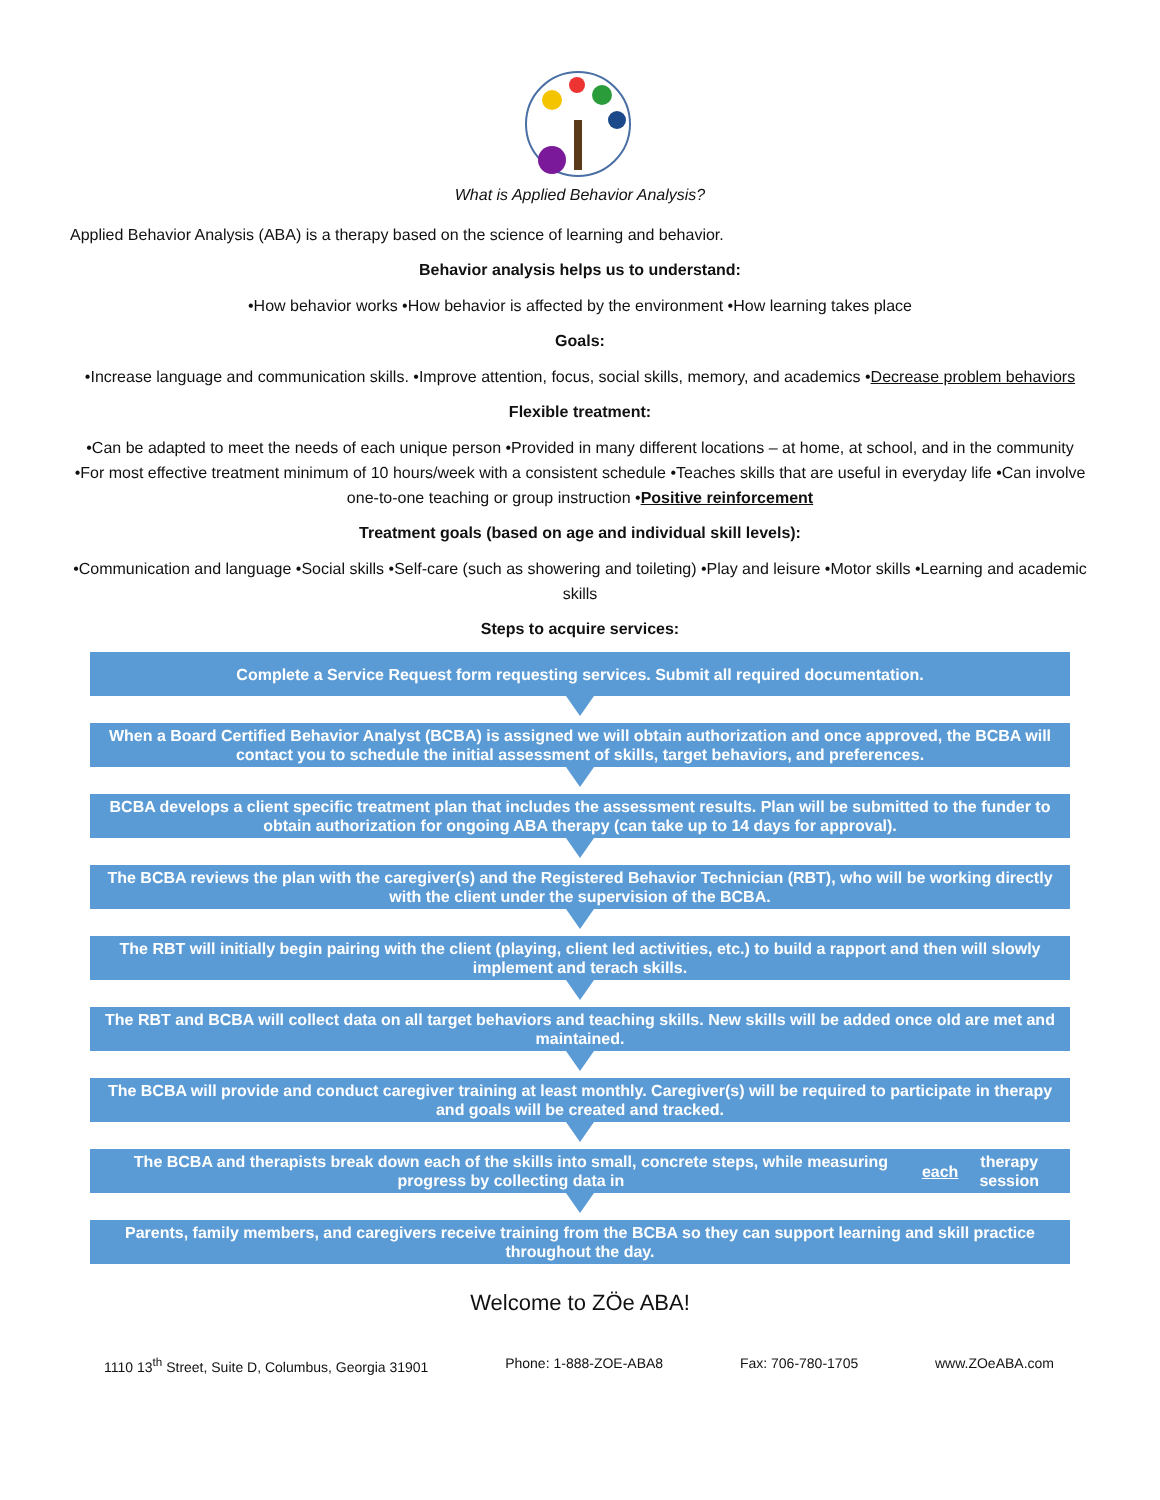What is Applied Behavior Analysis?
Applied Behavior Analysis (ABA) is a therapy based on the science of learning and behavior.
Behavior analysis helps us to understand:
•How behavior works •How behavior is affected by the environment •How learning takes place
Goals:
•Increase language and communication skills. •Improve attention, focus, social skills, memory, and academics •Decrease problem behaviors
Flexible treatment:
•Can be adapted to meet the needs of each unique person •Provided in many different locations – at home, at school, and in the community •For most effective treatment minimum of 10 hours/week with a consistent schedule •Teaches skills that are useful in everyday life •Can involve one-to-one teaching or group instruction •Positive reinforcement
Treatment goals (based on age and individual skill levels):
•Communication and language •Social skills •Self-care (such as showering and toileting) •Play and leisure •Motor skills •Learning and academic skills
Steps to acquire services:
Complete a Service Request form requesting services. Submit all required documentation.
When a Board Certified Behavior Analyst (BCBA) is assigned we will obtain authorization and once approved, the BCBA will contact you to schedule the initial assessment of skills, target behaviors, and preferences.
BCBA develops a client specific treatment plan that includes the assessment results. Plan will be submitted to the funder to obtain authorization for ongoing ABA therapy (can take up to 14 days for approval).
The BCBA reviews the plan with the caregiver(s) and the Registered Behavior Technician (RBT), who will be working directly with the client under the supervision of the BCBA.
The RBT will initially begin pairing with the client (playing, client led activities, etc.) to build a rapport and then will slowly implement and terach skills.
The RBT and BCBA will collect data on all target behaviors and teaching skills. New skills will be added once old are met and maintained.
The BCBA will provide and conduct caregiver training at least monthly. Caregiver(s) will be required to participate in therapy and goals will be created and tracked.
The BCBA and therapists break down each of the skills into small, concrete steps, while measuring progress by collecting data in each therapy session
Parents, family members, and caregivers receive training from the BCBA so they can support learning and skill practice throughout the day.
Welcome to ZÖe ABA!
1110 13<sup>th</sup> Street, Suite D, Columbus, Georgia 31901 Phone: 1-888-ZOE-ABA8 Fax: 706-780-1705 www.ZOeABA.com